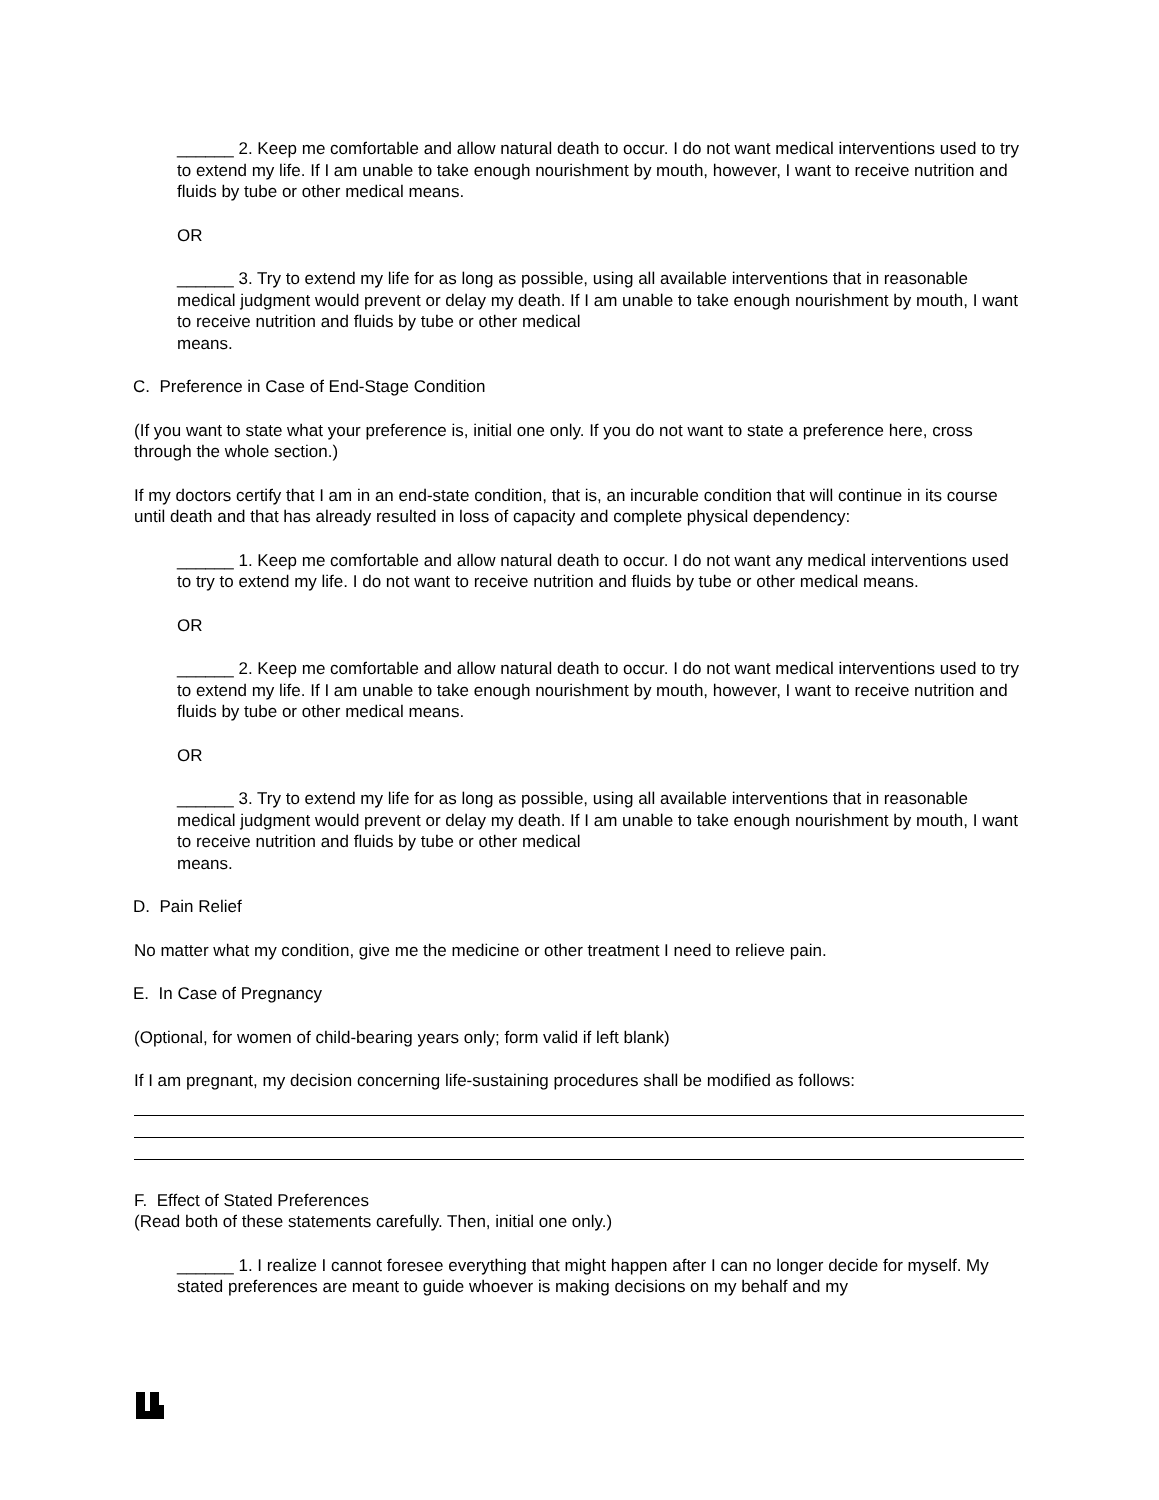______ 2. Keep me comfortable and allow natural death to occur. I do not want medical interventions used to try to extend my life. If I am unable to take enough nourishment by mouth, however, I want to receive nutrition and fluids by tube or other medical means.
OR
______ 3. Try to extend my life for as long as possible, using all available interventions that in reasonable medical judgment would prevent or delay my death. If I am unable to take enough nourishment by mouth, I want to receive nutrition and fluids by tube or other medical
means.
C. Preference in Case of End-Stage Condition
(If you want to state what your preference is, initial one only. If you do not want to state a preference here, cross through the whole section.)
If my doctors certify that I am in an end-state condition, that is, an incurable condition that will continue in its course until death and that has already resulted in loss of capacity and complete physical dependency:
______ 1. Keep me comfortable and allow natural death to occur. I do not want any medical interventions used to try to extend my life. I do not want to receive nutrition and fluids by tube or other medical means.
OR
______ 2. Keep me comfortable and allow natural death to occur. I do not want medical interventions used to try to extend my life. If I am unable to take enough nourishment by mouth, however, I want to receive nutrition and fluids by tube or other medical means.
OR
______ 3. Try to extend my life for as long as possible, using all available interventions that in reasonable medical judgment would prevent or delay my death. If I am unable to take enough nourishment by mouth, I want to receive nutrition and fluids by tube or other medical
means.
D. Pain Relief
No matter what my condition, give me the medicine or other treatment I need to relieve pain.
E. In Case of Pregnancy
(Optional, for women of child-bearing years only; form valid if left blank)
If I am pregnant, my decision concerning life-sustaining procedures shall be modified as follows:
F. Effect of Stated Preferences
(Read both of these statements carefully. Then, initial one only.)
______ 1. I realize I cannot foresee everything that might happen after I can no longer decide for myself. My stated preferences are meant to guide whoever is making decisions on my behalf and my